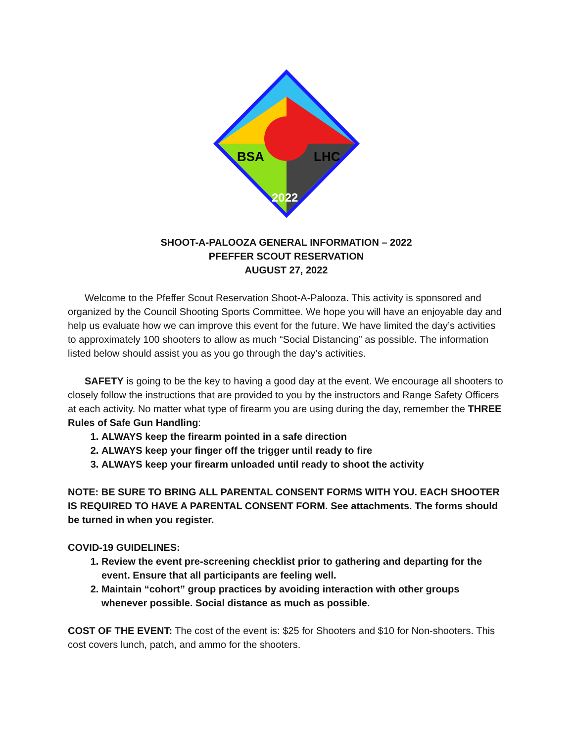BSA
LHC
2022
SHOOT-A-PALOOZA GENERAL INFORMATION – 2022
PFEFFER SCOUT RESERVATION
AUGUST 27, 2022
Welcome to the Pfeffer Scout Reservation Shoot-A-Palooza. This activity is sponsored and organized by the Council Shooting Sports Committee. We hope you will have an enjoyable day and help us evaluate how we can improve this event for the future. We have limited the day’s activities to approximately 100 shooters to allow as much “Social Distancing” as possible. The information listed below should assist you as you go through the day’s activities.
SAFETY is going to be the key to having a good day at the event. We encourage all shooters to closely follow the instructions that are provided to you by the instructors and Range Safety Officers at each activity. No matter what type of firearm you are using during the day, remember the THREE Rules of Safe Gun Handling:
1. ALWAYS keep the firearm pointed in a safe direction
2. ALWAYS keep your finger off the trigger until ready to fire
3. ALWAYS keep your firearm unloaded until ready to shoot the activity
NOTE: BE SURE TO BRING ALL PARENTAL CONSENT FORMS WITH YOU. EACH SHOOTER IS REQUIRED TO HAVE A PARENTAL CONSENT FORM. See attachments. The forms should be turned in when you register.
COVID-19 GUIDELINES:
1. Review the event pre-screening checklist prior to gathering and departing for the event. Ensure that all participants are feeling well.
2. Maintain “cohort” group practices by avoiding interaction with other groups whenever possible. Social distance as much as possible.
COST OF THE EVENT: The cost of the event is: $25 for Shooters and $10 for Non-shooters. This cost covers lunch, patch, and ammo for the shooters.